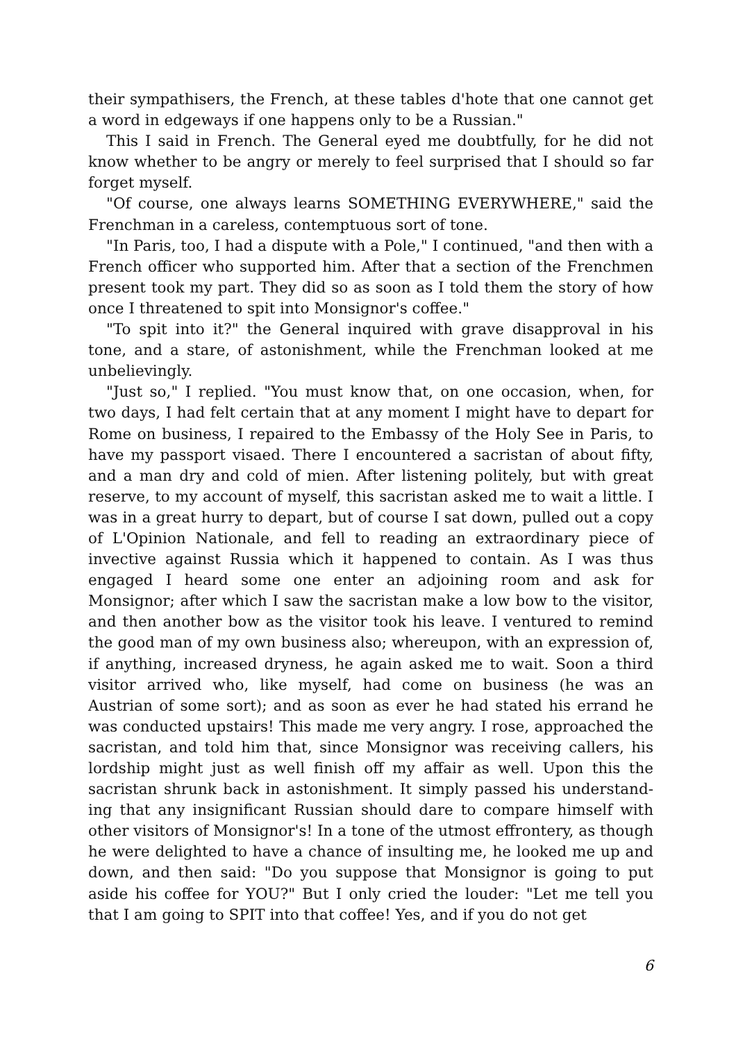their sympathisers, the French, at these tables d'hote that one cannot get a word in edgeways if one happens only to be a Russian."
This I said in French. The General eyed me doubtfully, for he did not know whether to be angry or merely to feel surprised that I should so far forget myself.
"Of course, one always learns SOMETHING EVERYWHERE," said the Frenchman in a careless, contemptuous sort of tone.
"In Paris, too, I had a dispute with a Pole," I continued, "and then with a French officer who supported him. After that a section of the French­men present took my part. They did so as soon as I told them the story of how once I threatened to spit into Monsignor's coffee."
"To spit into it?" the General inquired with grave disapproval in his tone, and a stare, of astonishment, while the Frenchman looked at me unbelievingly.
"Just so," I replied. "You must know that, on one occasion, when, for two days, I had felt certain that at any moment I might have to depart for Rome on business, I repaired to the Embassy of the Holy See in Paris, to have my passport visaed. There I encountered a sacristan of about fifty, and a man dry and cold of mien. After listening politely, but with great reserve, to my account of myself, this sacristan asked me to wait a little. I was in a great hurry to depart, but of course I sat down, pulled out a copy of L'Opinion Nationale, and fell to reading an extraordinary piece of invective against Russia which it happened to contain. As I was thus engaged I heard some one enter an adjoining room and ask for Monsignor; after which I saw the sacristan make a low bow to the visitor, and then another bow as the visitor took his leave. I ventured to remind the good man of my own business also; whereupon, with an expression of, if anything, increased dryness, he again asked me to wait. Soon a third visitor arrived who, like myself, had come on business (he was an Austrian of some sort); and as soon as ever he had stated his errand he was conducted upstairs! This made me very angry. I rose, approached the sacristan, and told him that, since Monsignor was receiving callers, his lordship might just as well finish off my affair as well. Upon this the sacristan shrunk back in astonishment. It simply passed his understand­ing that any insignificant Russian should dare to compare himself with other visitors of Monsignor's! In a tone of the utmost effrontery, as though he were delighted to have a chance of insulting me, he looked me up and down, and then said: "Do you suppose that Monsignor is going to put aside his coffee for YOU?" But I only cried the louder: "Let me tell you that I am going to SPIT into that coffee! Yes, and if you do not get
6